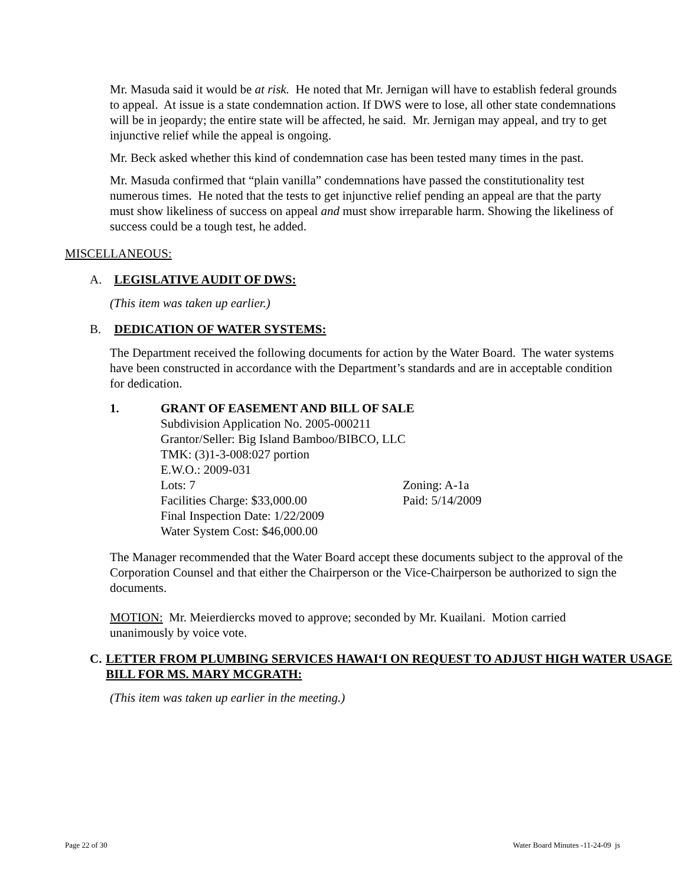Mr. Masuda said it would be at risk. He noted that Mr. Jernigan will have to establish federal grounds to appeal. At issue is a state condemnation action. If DWS were to lose, all other state condemnations will be in jeopardy; the entire state will be affected, he said. Mr. Jernigan may appeal, and try to get injunctive relief while the appeal is ongoing.
Mr. Beck asked whether this kind of condemnation case has been tested many times in the past.
Mr. Masuda confirmed that “plain vanilla” condemnations have passed the constitutionality test numerous times. He noted that the tests to get injunctive relief pending an appeal are that the party must show likeliness of success on appeal and must show irreparable harm. Showing the likeliness of success could be a tough test, he added.
MISCELLANEOUS:
A. LEGISLATIVE AUDIT OF DWS:
(This item was taken up earlier.)
B. DEDICATION OF WATER SYSTEMS:
The Department received the following documents for action by the Water Board. The water systems have been constructed in accordance with the Department’s standards and are in acceptable condition for dedication.
1. GRANT OF EASEMENT AND BILL OF SALE
Subdivision Application No. 2005-000211
Grantor/Seller: Big Island Bamboo/BIBCO, LLC
TMK: (3)1-3-008:027 portion
E.W.O.: 2009-031
Lots: 7 Zoning: A-1a
Facilities Charge: $33,000.00 Paid: 5/14/2009
Final Inspection Date: 1/22/2009
Water System Cost: $46,000.00
The Manager recommended that the Water Board accept these documents subject to the approval of the Corporation Counsel and that either the Chairperson or the Vice-Chairperson be authorized to sign the documents.
MOTION: Mr. Meierdiercks moved to approve; seconded by Mr. Kuailani. Motion carried unanimously by voice vote.
C. LETTER FROM PLUMBING SERVICES HAWAI‘I ON REQUEST TO ADJUST HIGH WATER USAGE BILL FOR MS. MARY MCGRATH:
(This item was taken up earlier in the meeting.)
Page 22 of 30 Water Board Minutes -11-24-09 js